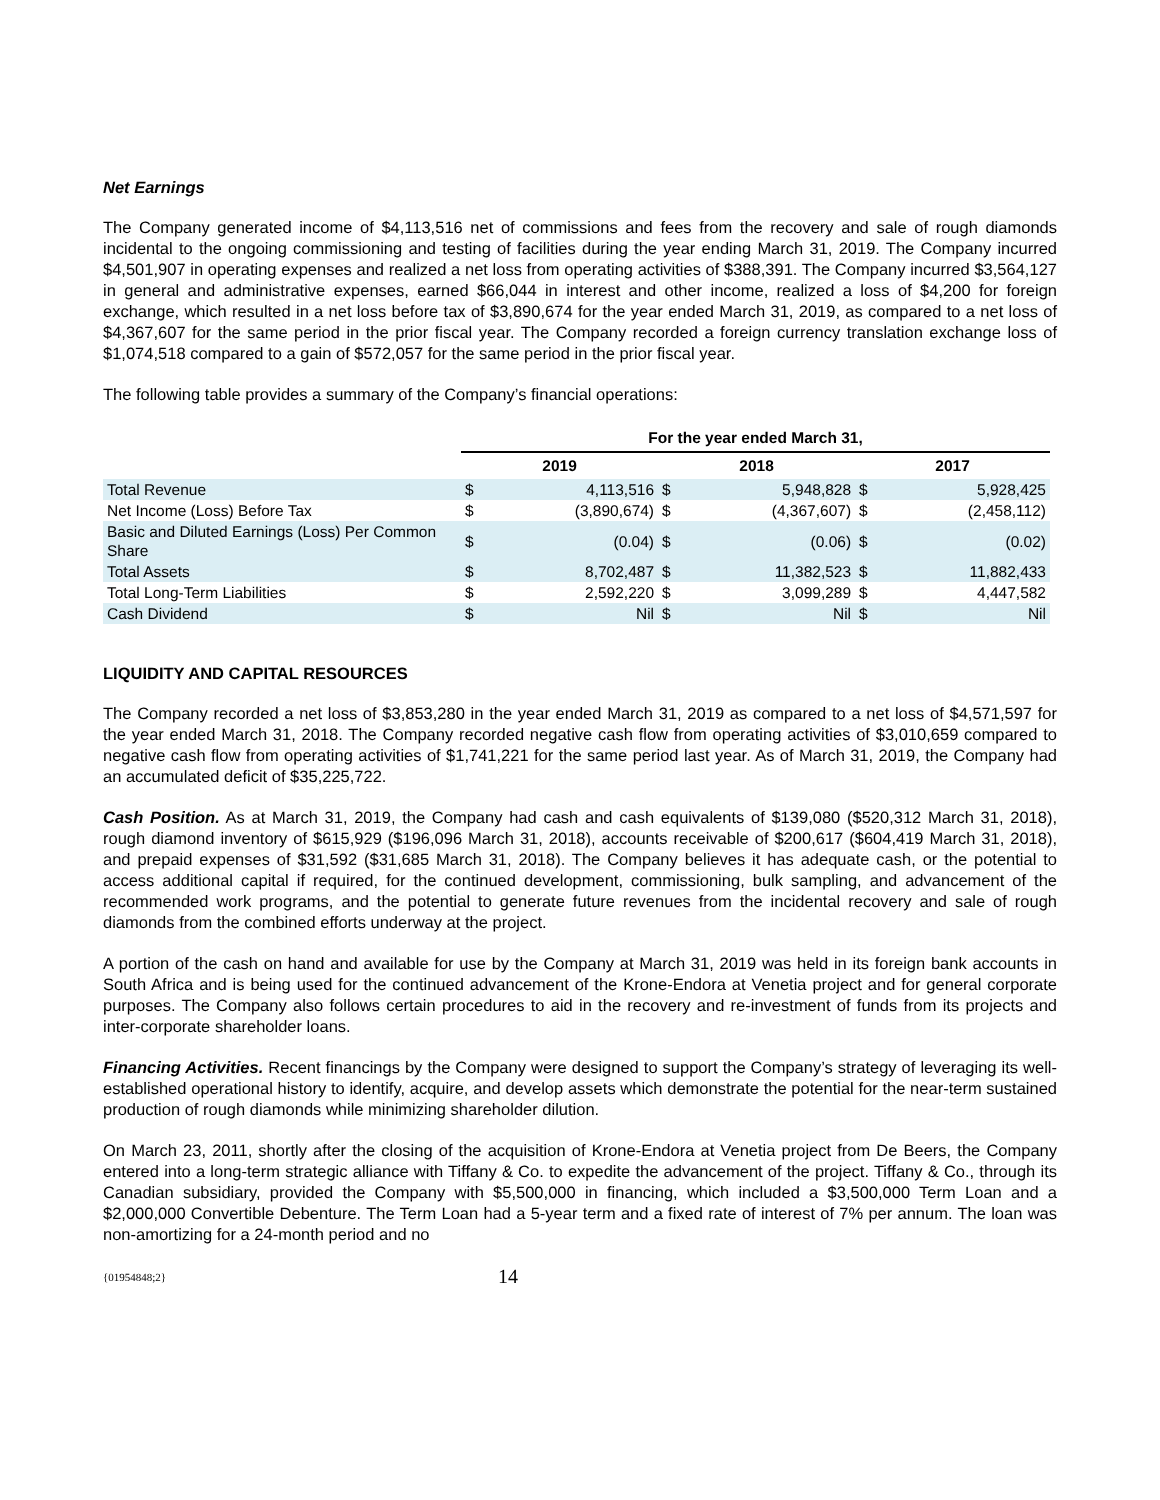Net Earnings
The Company generated income of $4,113,516 net of commissions and fees from the recovery and sale of rough diamonds incidental to the ongoing commissioning and testing of facilities during the year ending March 31, 2019. The Company incurred $4,501,907 in operating expenses and realized a net loss from operating activities of $388,391. The Company incurred $3,564,127 in general and administrative expenses, earned $66,044 in interest and other income, realized a loss of $4,200 for foreign exchange, which resulted in a net loss before tax of $3,890,674 for the year ended March 31, 2019, as compared to a net loss of $4,367,607 for the same period in the prior fiscal year. The Company recorded a foreign currency translation exchange loss of $1,074,518 compared to a gain of $572,057 for the same period in the prior fiscal year.
The following table provides a summary of the Company’s financial operations:
| | For the year ended March 31, | | | | | |
| | 2019 | | 2018 | | 2017 | |
| Total Revenue | $ | 4,113,516 | $ | 5,948,828 | $ | 5,928,425 |
| Net Income (Loss) Before Tax | $ | (3,890,674) | $ | (4,367,607) | $ | (2,458,112) |
| Basic and Diluted Earnings (Loss) Per Common Share | $ | (0.04) | $ | (0.06) | $ | (0.02) |
| Total Assets | $ | 8,702,487 | $ | 11,382,523 | $ | 11,882,433 |
| Total Long-Term Liabilities | $ | 2,592,220 | $ | 3,099,289 | $ | 4,447,582 |
| Cash Dividend | $ | Nil | $ | Nil | $ | Nil |
LIQUIDITY AND CAPITAL RESOURCES
The Company recorded a net loss of $3,853,280 in the year ended March 31, 2019 as compared to a net loss of $4,571,597 for the year ended March 31, 2018. The Company recorded negative cash flow from operating activities of $3,010,659 compared to negative cash flow from operating activities of $1,741,221 for the same period last year. As of March 31, 2019, the Company had an accumulated deficit of $35,225,722.
Cash Position. As at March 31, 2019, the Company had cash and cash equivalents of $139,080 ($520,312 March 31, 2018), rough diamond inventory of $615,929 ($196,096 March 31, 2018), accounts receivable of $200,617 ($604,419 March 31, 2018), and prepaid expenses of $31,592 ($31,685 March 31, 2018). The Company believes it has adequate cash, or the potential to access additional capital if required, for the continued development, commissioning, bulk sampling, and advancement of the recommended work programs, and the potential to generate future revenues from the incidental recovery and sale of rough diamonds from the combined efforts underway at the project.
A portion of the cash on hand and available for use by the Company at March 31, 2019 was held in its foreign bank accounts in South Africa and is being used for the continued advancement of the Krone-Endora at Venetia project and for general corporate purposes. The Company also follows certain procedures to aid in the recovery and re-investment of funds from its projects and inter-corporate shareholder loans.
Financing Activities. Recent financings by the Company were designed to support the Company’s strategy of leveraging its well-established operational history to identify, acquire, and develop assets which demonstrate the potential for the near-term sustained production of rough diamonds while minimizing shareholder dilution.
On March 23, 2011, shortly after the closing of the acquisition of Krone-Endora at Venetia project from De Beers, the Company entered into a long-term strategic alliance with Tiffany & Co. to expedite the advancement of the project. Tiffany & Co., through its Canadian subsidiary, provided the Company with $5,500,000 in financing, which included a $3,500,000 Term Loan and a $2,000,000 Convertible Debenture. The Term Loan had a 5-year term and a fixed rate of interest of 7% per annum. The loan was non-amortizing for a 24-month period and no
{01954848;2} 14